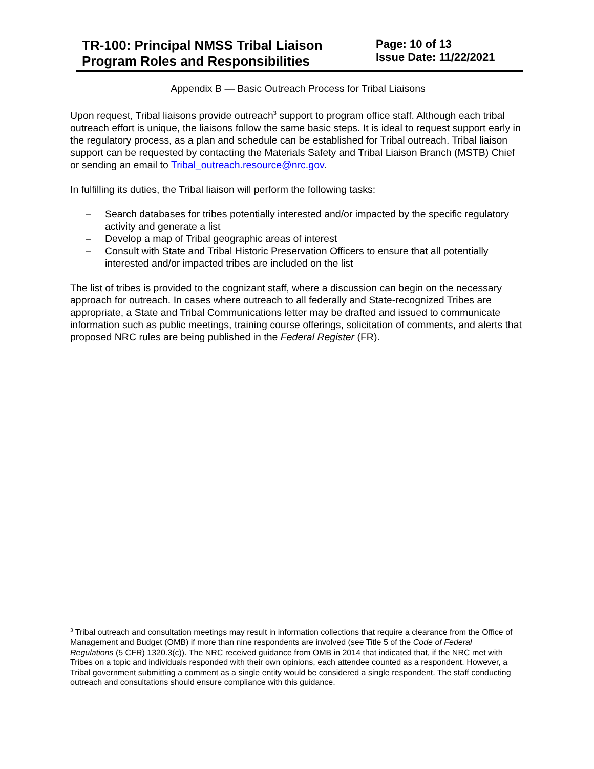| TR-100: Principal NMSS Tribal Liaison Program Roles and Responsibilities | Page: 10 of 13 Issue Date: 11/22/2021 |
Appendix B — Basic Outreach Process for Tribal Liaisons
Upon request, Tribal liaisons provide outreach<sup>3</sup> support to program office staff. Although each tribal outreach effort is unique, the liaisons follow the same basic steps. It is ideal to request support early in the regulatory process, as a plan and schedule can be established for Tribal outreach. Tribal liaison support can be requested by contacting the Materials Safety and Tribal Liaison Branch (MSTB) Chief or sending an email to Tribal_outreach.resource@nrc.gov.
In fulfilling its duties, the Tribal liaison will perform the following tasks:
– Search databases for tribes potentially interested and/or impacted by the specific regulatory activity and generate a list
– Develop a map of Tribal geographic areas of interest
– Consult with State and Tribal Historic Preservation Officers to ensure that all potentially interested and/or impacted tribes are included on the list
The list of tribes is provided to the cognizant staff, where a discussion can begin on the necessary approach for outreach. In cases where outreach to all federally and State-recognized Tribes are appropriate, a State and Tribal Communications letter may be drafted and issued to communicate information such as public meetings, training course offerings, solicitation of comments, and alerts that proposed NRC rules are being published in the Federal Register (FR).
<sup>3</sup> Tribal outreach and consultation meetings may result in information collections that require a clearance from the Office of Management and Budget (OMB) if more than nine respondents are involved (see Title 5 of the Code of Federal Regulations (5 CFR) 1320.3(c)). The NRC received guidance from OMB in 2014 that indicated that, if the NRC met with Tribes on a topic and individuals responded with their own opinions, each attendee counted as a respondent. However, a Tribal government submitting a comment as a single entity would be considered a single respondent. The staff conducting outreach and consultations should ensure compliance with this guidance.